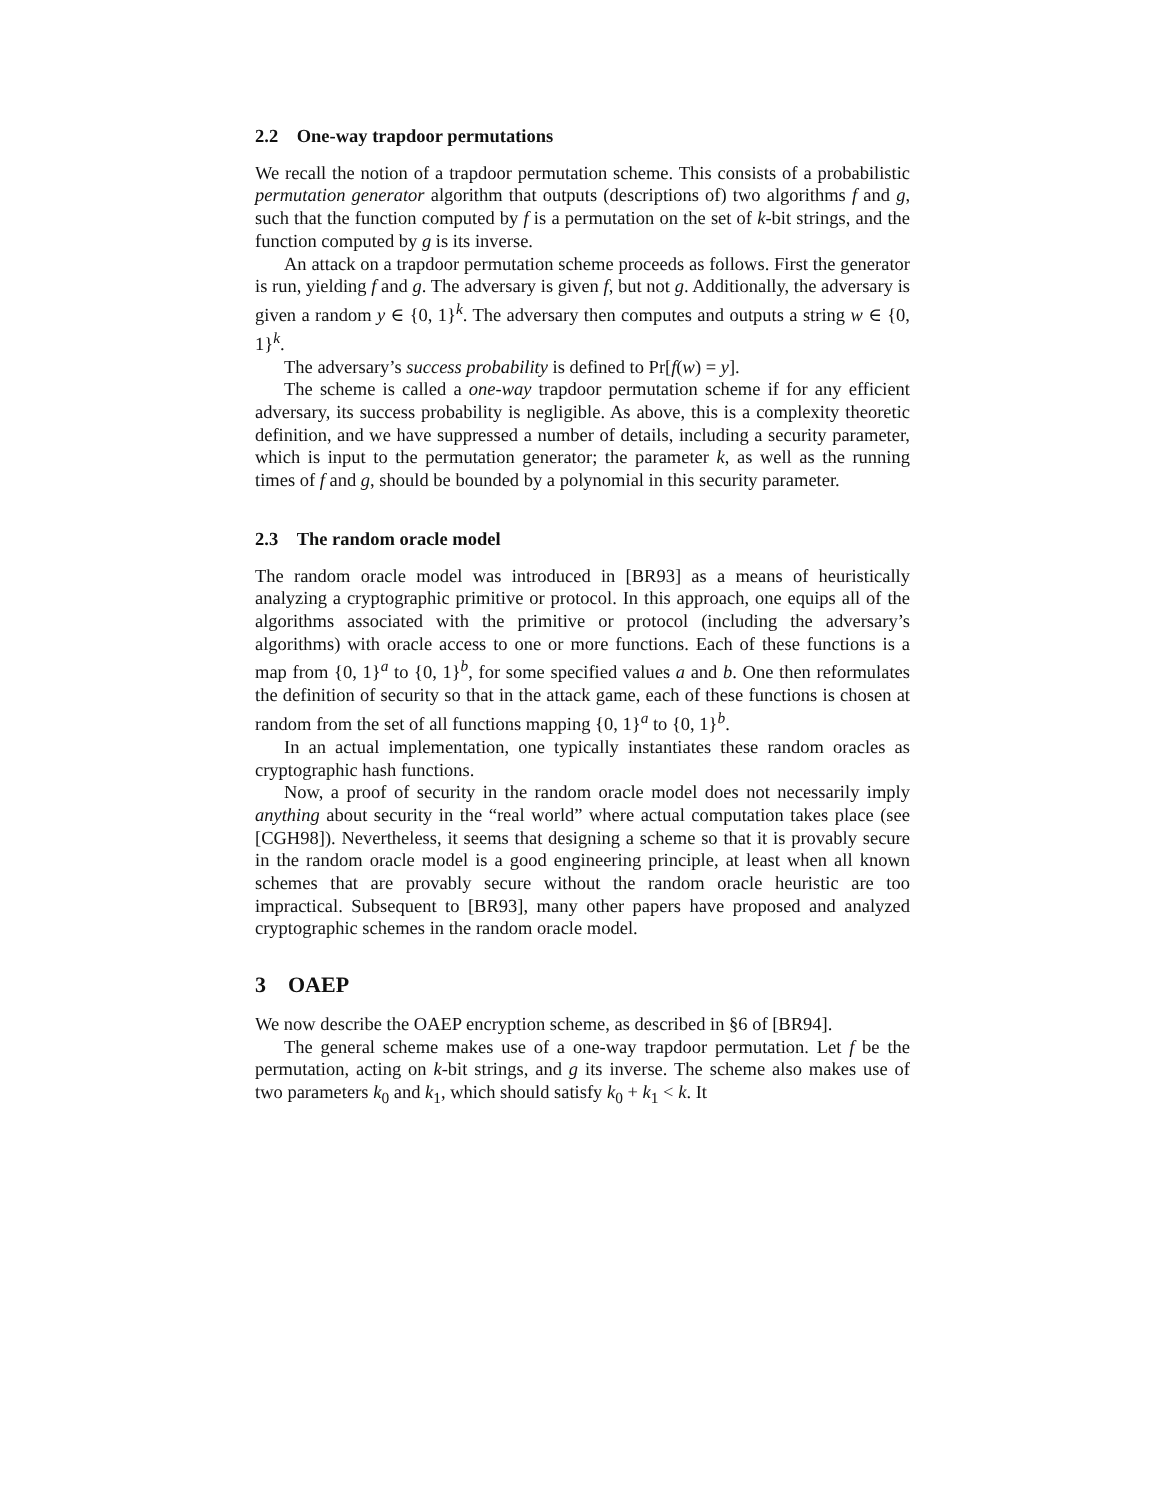2.2 One-way trapdoor permutations
We recall the notion of a trapdoor permutation scheme. This consists of a probabilistic permutation generator algorithm that outputs (descriptions of) two algorithms f and g, such that the function computed by f is a permutation on the set of k-bit strings, and the function computed by g is its inverse.
An attack on a trapdoor permutation scheme proceeds as follows. First the generator is run, yielding f and g. The adversary is given f, but not g. Additionally, the adversary is given a random y ∈ {0, 1}<sup>k</sup>. The adversary then computes and outputs a string w ∈ {0, 1}<sup>k</sup>.
The adversary’s success probability is defined to Pr[f(w) = y].
The scheme is called a one-way trapdoor permutation scheme if for any efficient adversary, its success probability is negligible. As above, this is a complexity theoretic definition, and we have suppressed a number of details, including a security parameter, which is input to the permutation generator; the parameter k, as well as the running times of f and g, should be bounded by a polynomial in this security parameter.
2.3 The random oracle model
The random oracle model was introduced in [BR93] as a means of heuristically analyzing a cryptographic primitive or protocol. In this approach, one equips all of the algorithms associated with the primitive or protocol (including the adversary’s algorithms) with oracle access to one or more functions. Each of these functions is a map from {0, 1}<sup>a</sup> to {0, 1}<sup>b</sup>, for some specified values a and b. One then reformulates the definition of security so that in the attack game, each of these functions is chosen at random from the set of all functions mapping {0, 1}<sup>a</sup> to {0, 1}<sup>b</sup>.
In an actual implementation, one typically instantiates these random oracles as cryptographic hash functions.
Now, a proof of security in the random oracle model does not necessarily imply anything about security in the “real world” where actual computation takes place (see [CGH98]). Nevertheless, it seems that designing a scheme so that it is provably secure in the random oracle model is a good engineering principle, at least when all known schemes that are provably secure without the random oracle heuristic are too impractical. Subsequent to [BR93], many other papers have proposed and analyzed cryptographic schemes in the random oracle model.
3 OAEP
We now describe the OAEP encryption scheme, as described in §6 of [BR94].
The general scheme makes use of a one-way trapdoor permutation. Let f be the permutation, acting on k-bit strings, and g its inverse. The scheme also makes use of two parameters k<sub>0</sub> and k<sub>1</sub>, which should satisfy k<sub>0</sub> + k<sub>1</sub> < k. It